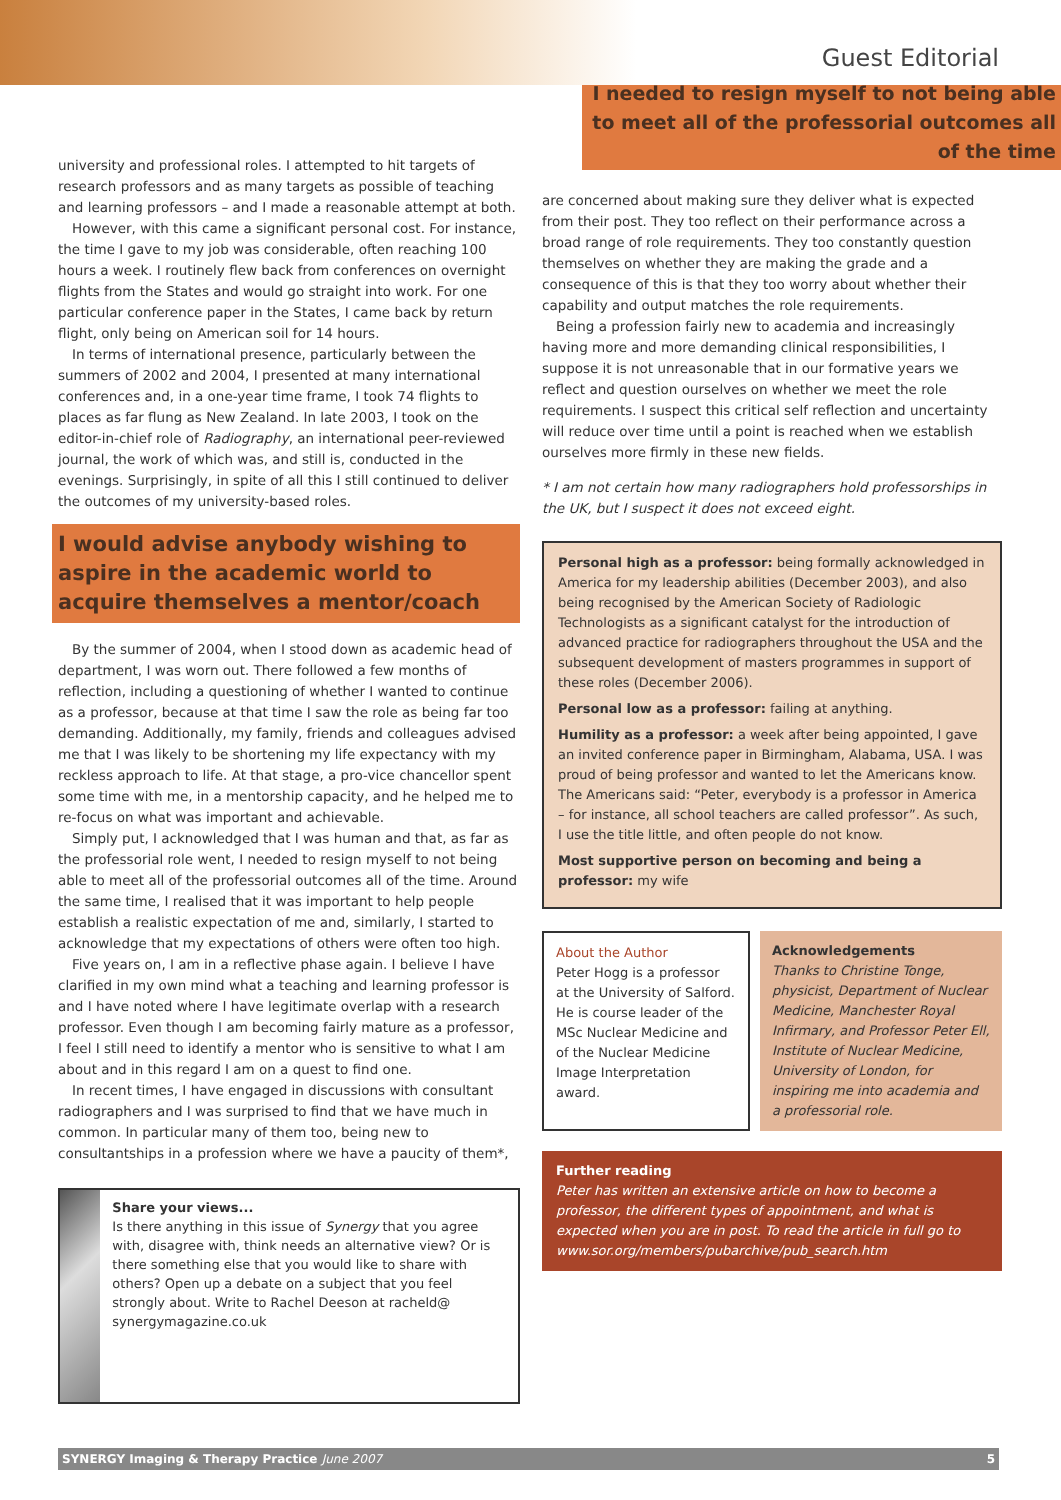Guest Editorial
university and professional roles. I attempted to hit targets of research professors and as many targets as possible of teaching and learning professors – and I made a reasonable attempt at both.
However, with this came a significant personal cost. For instance, the time I gave to my job was considerable, often reaching 100 hours a week. I routinely flew back from conferences on overnight flights from the States and would go straight into work. For one particular conference paper in the States, I came back by return flight, only being on American soil for 14 hours.
In terms of international presence, particularly between the summers of 2002 and 2004, I presented at many international conferences and, in a one-year time frame, I took 74 flights to places as far flung as New Zealand. In late 2003, I took on the editor-in-chief role of Radiography, an international peer-reviewed journal, the work of which was, and still is, conducted in the evenings. Surprisingly, in spite of all this I still continued to deliver the outcomes of my university-based roles.
I would advise anybody wishing to aspire in the academic world to acquire themselves a mentor/coach
By the summer of 2004, when I stood down as academic head of department, I was worn out. There followed a few months of reflection, including a questioning of whether I wanted to continue as a professor, because at that time I saw the role as being far too demanding. Additionally, my family, friends and colleagues advised me that I was likely to be shortening my life expectancy with my reckless approach to life. At that stage, a pro-vice chancellor spent some time with me, in a mentorship capacity, and he helped me to re-focus on what was important and achievable.
Simply put, I acknowledged that I was human and that, as far as the professorial role went, I needed to resign myself to not being able to meet all of the professorial outcomes all of the time. Around the same time, I realised that it was important to help people establish a realistic expectation of me and, similarly, I started to acknowledge that my expectations of others were often too high.
Five years on, I am in a reflective phase again. I believe I have clarified in my own mind what a teaching and learning professor is and I have noted where I have legitimate overlap with a research professor. Even though I am becoming fairly mature as a professor, I feel I still need to identify a mentor who is sensitive to what I am about and in this regard I am on a quest to find one.
In recent times, I have engaged in discussions with consultant radiographers and I was surprised to find that we have much in common. In particular many of them too, being new to consultantships in a profession where we have a paucity of them*,
Share your views...
Is there anything in this issue of Synergy that you agree with, disagree with, think needs an alternative view? Or is there something else that you would like to share with others? Open up a debate on a subject that you feel strongly about. Write to Rachel Deeson at racheld@ synergymagazine.co.uk
I needed to resign myself to not being able to meet all of the professorial outcomes all of the time
are concerned about making sure they deliver what is expected from their post. They too reflect on their performance across a broad range of role requirements. They too constantly question themselves on whether they are making the grade and a consequence of this is that they too worry about whether their capability and output matches the role requirements.
Being a profession fairly new to academia and increasingly having more and more demanding clinical responsibilities, I suppose it is not unreasonable that in our formative years we reflect and question ourselves on whether we meet the role requirements. I suspect this critical self reflection and uncertainty will reduce over time until a point is reached when we establish ourselves more firmly in these new fields.
* I am not certain how many radiographers hold professorships in the UK, but I suspect it does not exceed eight.
Personal high as a professor: being formally acknowledged in America for my leadership abilities (December 2003), and also being recognised by the American Society of Radiologic Technologists as a significant catalyst for the introduction of advanced practice for radiographers throughout the USA and the subsequent development of masters programmes in support of these roles (December 2006).
Personal low as a professor: failing at anything.
Humility as a professor: a week after being appointed, I gave an invited conference paper in Birmingham, Alabama, USA. I was proud of being professor and wanted to let the Americans know. The Americans said: “Peter, everybody is a professor in America – for instance, all school teachers are called professor”. As such, I use the title little, and often people do not know.
Most supportive person on becoming and being a professor: my wife
About the Author
Peter Hogg is a professor at the University of Salford. He is course leader of the MSc Nuclear Medicine and of the Nuclear Medicine Image Interpretation award.
Acknowledgements
Thanks to Christine Tonge, physicist, Department of Nuclear Medicine, Manchester Royal Infirmary, and Professor Peter Ell, Institute of Nuclear Medicine, University of London, for inspiring me into academia and a professorial role.
Further reading
Peter has written an extensive article on how to become a professor, the different types of appointment, and what is expected when you are in post. To read the article in full go to www.sor.org/members/pubarchive/pub_search.htm
SYNERGY Imaging & Therapy Practice June 2007 5